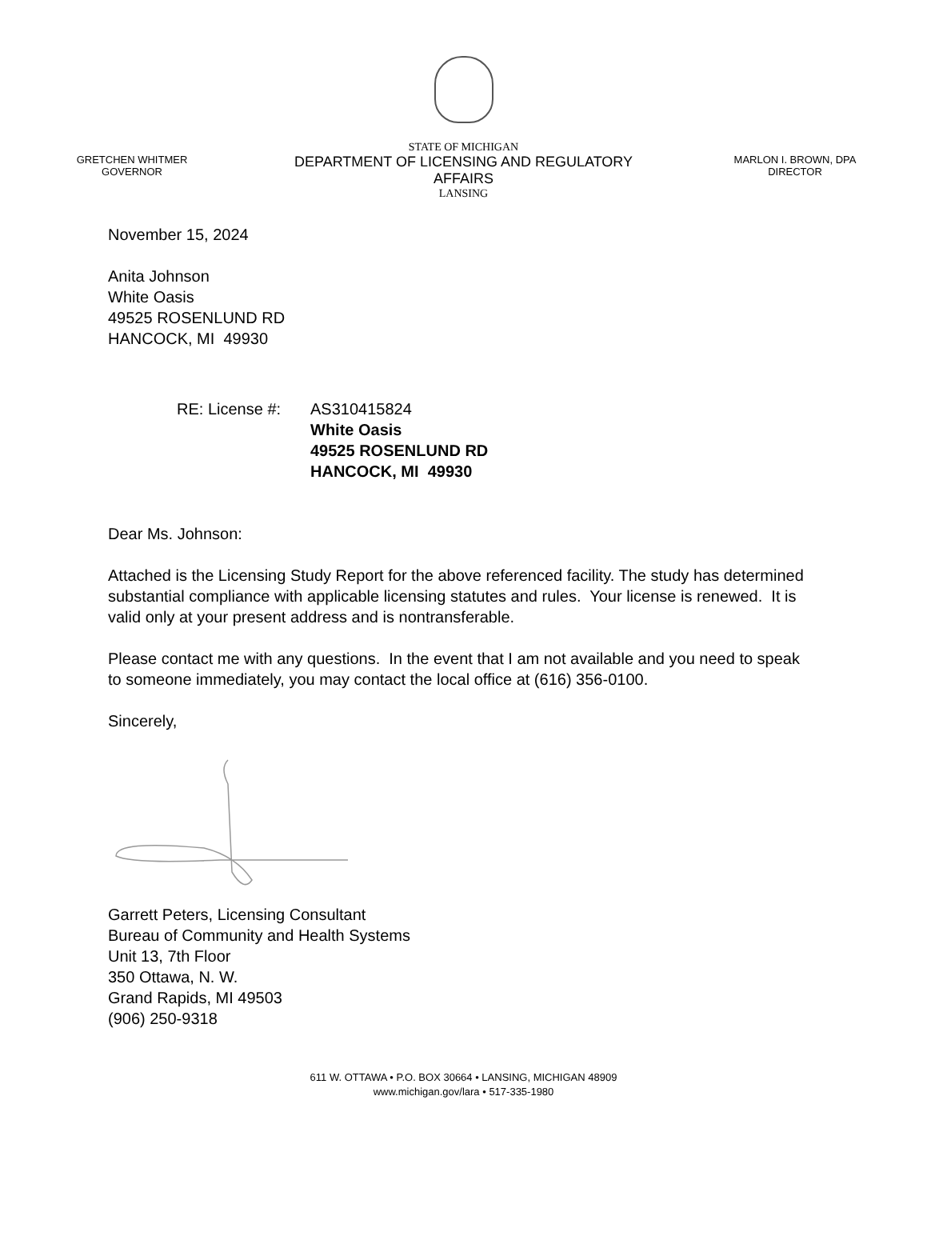GRETCHEN WHITMER
GOVERNOR
STATE OF MICHIGAN
DEPARTMENT OF LICENSING AND REGULATORY AFFAIRS
LANSING
MARLON I. BROWN, DPA
DIRECTOR
November 15, 2024
Anita Johnson
White Oasis
49525 ROSENLUND RD
HANCOCK, MI 49930
RE: License #:
AS310415824
White Oasis
49525 ROSENLUND RD
HANCOCK, MI 49930
Dear Ms. Johnson:
Attached is the Licensing Study Report for the above referenced facility. The study has determined substantial compliance with applicable licensing statutes and rules. Your license is renewed. It is valid only at your present address and is nontransferable.
Please contact me with any questions. In the event that I am not available and you need to speak to someone immediately, you may contact the local office at (616) 356-0100.
Sincerely,
Garrett Peters, Licensing Consultant
Bureau of Community and Health Systems
Unit 13, 7th Floor
350 Ottawa, N. W.
Grand Rapids, MI 49503
(906) 250-9318
611 W. OTTAWA • P.O. BOX 30664 • LANSING, MICHIGAN 48909
www.michigan.gov/lara • 517-335-1980